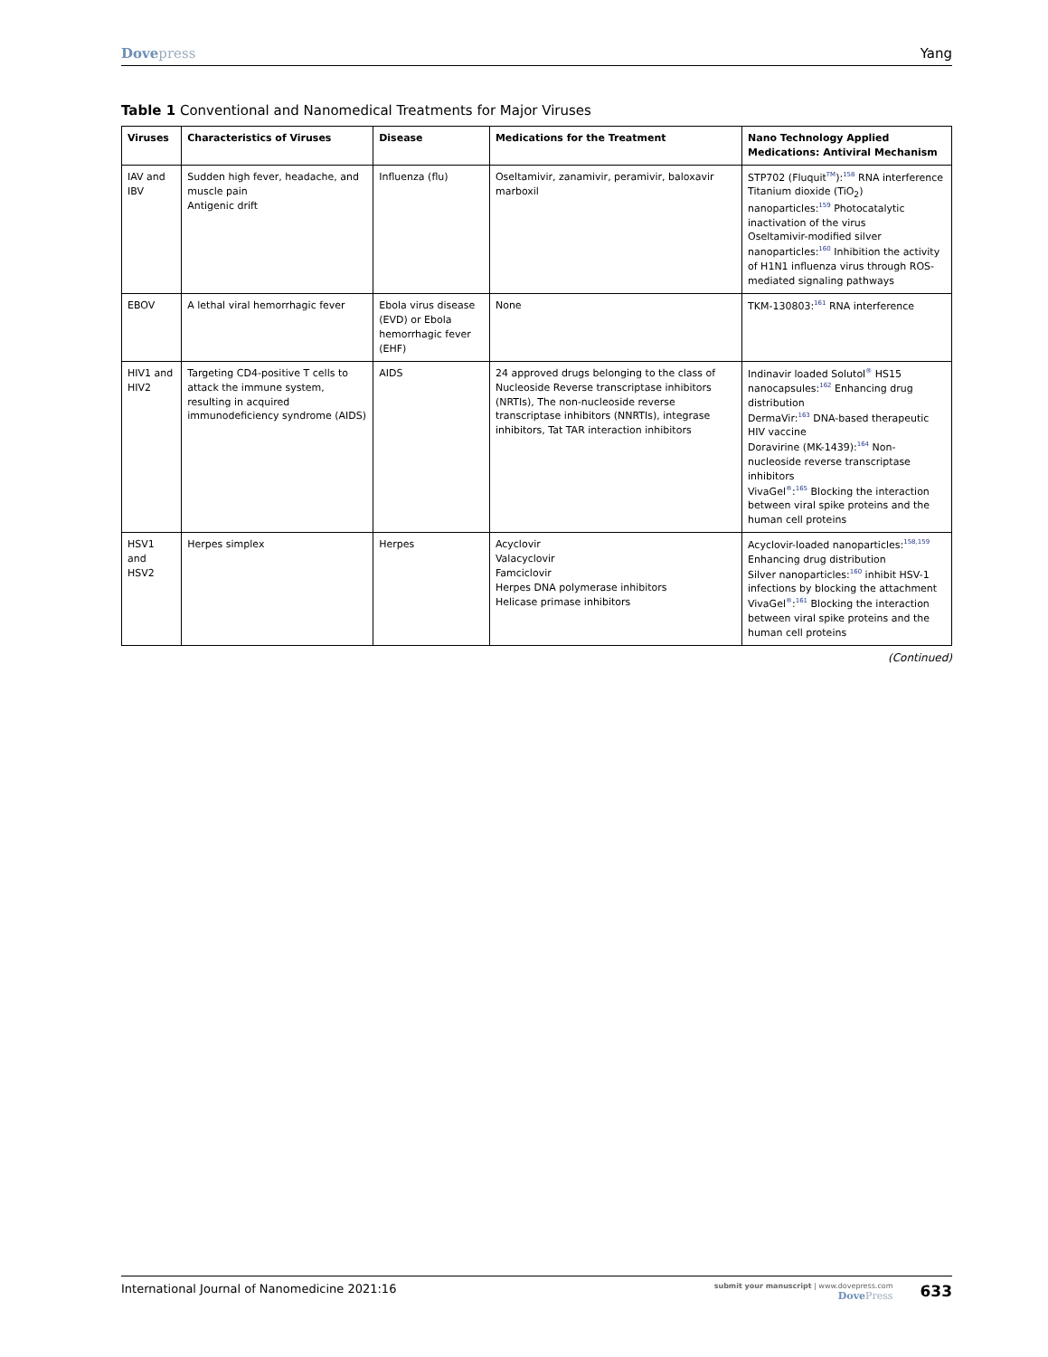Dovepress
Yang
Table 1 Conventional and Nanomedical Treatments for Major Viruses
| Viruses | Characteristics of Viruses | Disease | Medications for the Treatment | Nano Technology Applied Medications: Antiviral Mechanism |
| --- | --- | --- | --- | --- |
| IAV and IBV | Sudden high fever, headache, and muscle pain Antigenic drift | Influenza (flu) | Oseltamivir, zanamivir, peramivir, baloxavir marboxil | STP702 (Fluquit<sup>TM</sup>):<sup>158</sup> RNA interference Titanium dioxide (TiO<sub>2</sub>) nanoparticles:<sup>159</sup> Photocatalytic inactivation of the virus Oseltamivir-modified silver nanoparticles:<sup>160</sup> Inhibition the activity of H1N1 influenza virus through ROS-mediated signaling pathways |
| EBOV | A lethal viral hemorrhagic fever | Ebola virus disease (EVD) or Ebola hemorrhagic fever (EHF) | None | TKM-130803:<sup>161</sup> RNA interference |
| HIV1 and HIV2 | Targeting CD4-positive T cells to attack the immune system, resulting in acquired immunodeficiency syndrome (AIDS) | AIDS | 24 approved drugs belonging to the class of Nucleoside Reverse transcriptase inhibitors (NRTIs), The non-nucleoside reverse transcriptase inhibitors (NNRTIs), integrase inhibitors, Tat TAR interaction inhibitors | Indinavir loaded Solutol<sup>®</sup> HS15 nanocapsules:<sup>162</sup> Enhancing drug distribution DermaVir:<sup>163</sup> DNA-based therapeutic HIV vaccine Doravirine (MK-1439):<sup>164</sup> Non-nucleoside reverse transcriptase inhibitors VivaGel<sup>®</sup>:<sup>165</sup> Blocking the interaction between viral spike proteins and the human cell proteins |
| HSV1 and HSV2 | Herpes simplex | Herpes | Acyclovir Valacyclovir Famciclovir Herpes DNA polymerase inhibitors Helicase primase inhibitors | Acyclovir-loaded nanoparticles:<sup>158,159</sup> Enhancing drug distribution Silver nanoparticles:<sup>160</sup> inhibit HSV-1 infections by blocking the attachment VivaGel<sup>®</sup>:<sup>161</sup> Blocking the interaction between viral spike proteins and the human cell proteins |
(Continued)
International Journal of Nanomedicine 2021:16
submit your manuscript | www.dovepress.com
DovePress
633